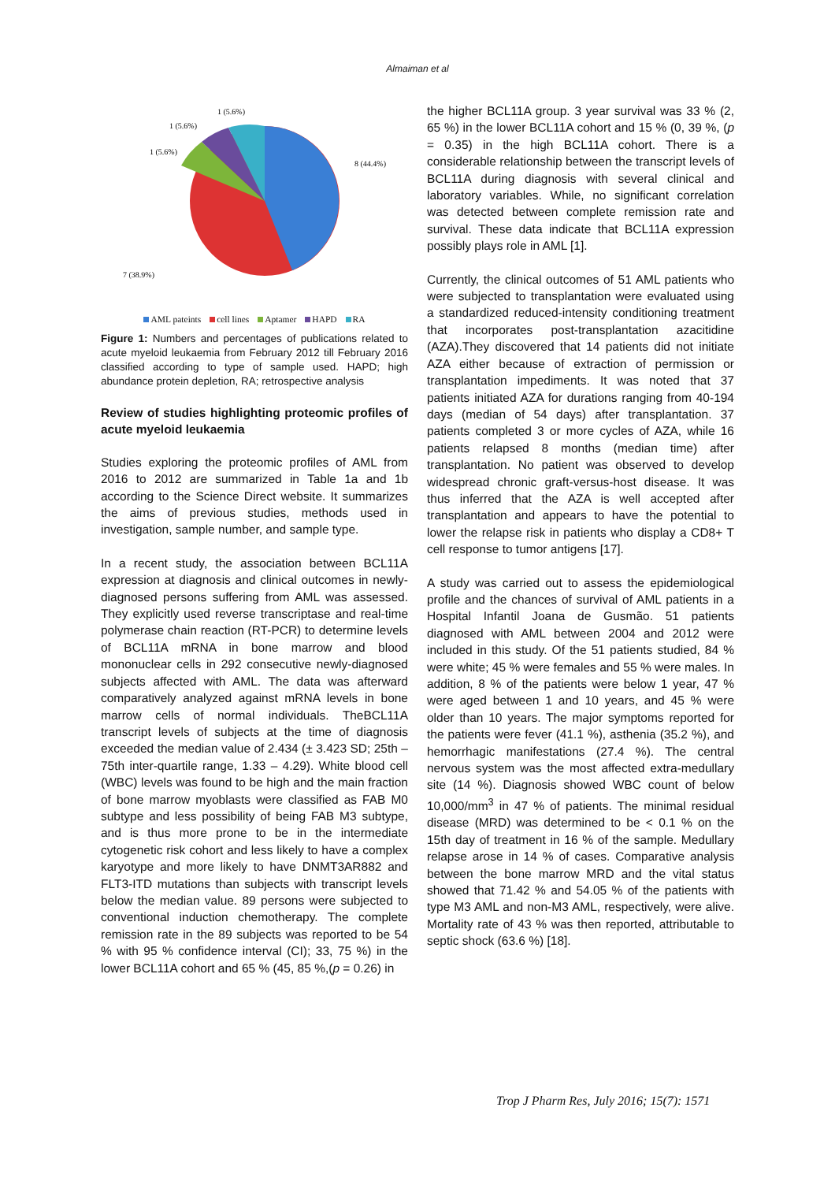Almaiman et al
1 (5.6%)
1 (5.6%)
1 (5.6%)
8 (44.4%)
7 (38.9%)
AML pateints cell lines Aptamer HAPD RA
Figure 1: Numbers and percentages of publications related to acute myeloid leukaemia from February 2012 till February 2016 classified according to type of sample used. HAPD; high abundance protein depletion, RA; retrospective analysis
Review of studies highlighting proteomic profiles of acute myeloid leukaemia
Studies exploring the proteomic profiles of AML from 2016 to 2012 are summarized in Table 1a and 1b according to the Science Direct website. It summarizes the aims of previous studies, methods used in investigation, sample number, and sample type.
In a recent study, the association between BCL11A expression at diagnosis and clinical outcomes in newly-diagnosed persons suffering from AML was assessed. They explicitly used reverse transcriptase and real-time polymerase chain reaction (RT-PCR) to determine levels of BCL11A mRNA in bone marrow and blood mononuclear cells in 292 consecutive newly-diagnosed subjects affected with AML. The data was afterward comparatively analyzed against mRNA levels in bone marrow cells of normal individuals. TheBCL11A transcript levels of subjects at the time of diagnosis exceeded the median value of 2.434 (± 3.423 SD; 25th – 75th inter-quartile range, 1.33 – 4.29). White blood cell (WBC) levels was found to be high and the main fraction of bone marrow myoblasts were classified as FAB M0 subtype and less possibility of being FAB M3 subtype, and is thus more prone to be in the intermediate cytogenetic risk cohort and less likely to have a complex karyotype and more likely to have DNMT3AR882 and FLT3-ITD mutations than subjects with transcript levels below the median value. 89 persons were subjected to conventional induction chemotherapy. The complete remission rate in the 89 subjects was reported to be 54 % with 95 % confidence interval (CI); 33, 75 %) in the lower BCL11A cohort and 65 % (45, 85 %,(p = 0.26) in
the higher BCL11A group. 3 year survival was 33 % (2, 65 %) in the lower BCL11A cohort and 15 % (0, 39 %, (p = 0.35) in the high BCL11A cohort. There is a considerable relationship between the transcript levels of BCL11A during diagnosis with several clinical and laboratory variables. While, no significant correlation was detected between complete remission rate and survival. These data indicate that BCL11A expression possibly plays role in AML [1].
Currently, the clinical outcomes of 51 AML patients who were subjected to transplantation were evaluated using a standardized reduced-intensity conditioning treatment that incorporates post-transplantation azacitidine (AZA).They discovered that 14 patients did not initiate AZA either because of extraction of permission or transplantation impediments. It was noted that 37 patients initiated AZA for durations ranging from 40-194 days (median of 54 days) after transplantation. 37 patients completed 3 or more cycles of AZA, while 16 patients relapsed 8 months (median time) after transplantation. No patient was observed to develop widespread chronic graft-versus-host disease. It was thus inferred that the AZA is well accepted after transplantation and appears to have the potential to lower the relapse risk in patients who display a CD8+ T cell response to tumor antigens [17].
A study was carried out to assess the epidemiological profile and the chances of survival of AML patients in a Hospital Infantil Joana de Gusmão. 51 patients diagnosed with AML between 2004 and 2012 were included in this study. Of the 51 patients studied, 84 % were white; 45 % were females and 55 % were males. In addition, 8 % of the patients were below 1 year, 47 % were aged between 1 and 10 years, and 45 % were older than 10 years. The major symptoms reported for the patients were fever (41.1 %), asthenia (35.2 %), and hemorrhagic manifestations (27.4 %). The central nervous system was the most affected extra-medullary site (14 %). Diagnosis showed WBC count of below 10,000/mm<sup>3</sup> in 47 % of patients. The minimal residual disease (MRD) was determined to be < 0.1 % on the 15th day of treatment in 16 % of the sample. Medullary relapse arose in 14 % of cases. Comparative analysis between the bone marrow MRD and the vital status showed that 71.42 % and 54.05 % of the patients with type M3 AML and non-M3 AML, respectively, were alive. Mortality rate of 43 % was then reported, attributable to septic shock (63.6 %) [18].
Trop J Pharm Res, July 2016; 15(7): 1571